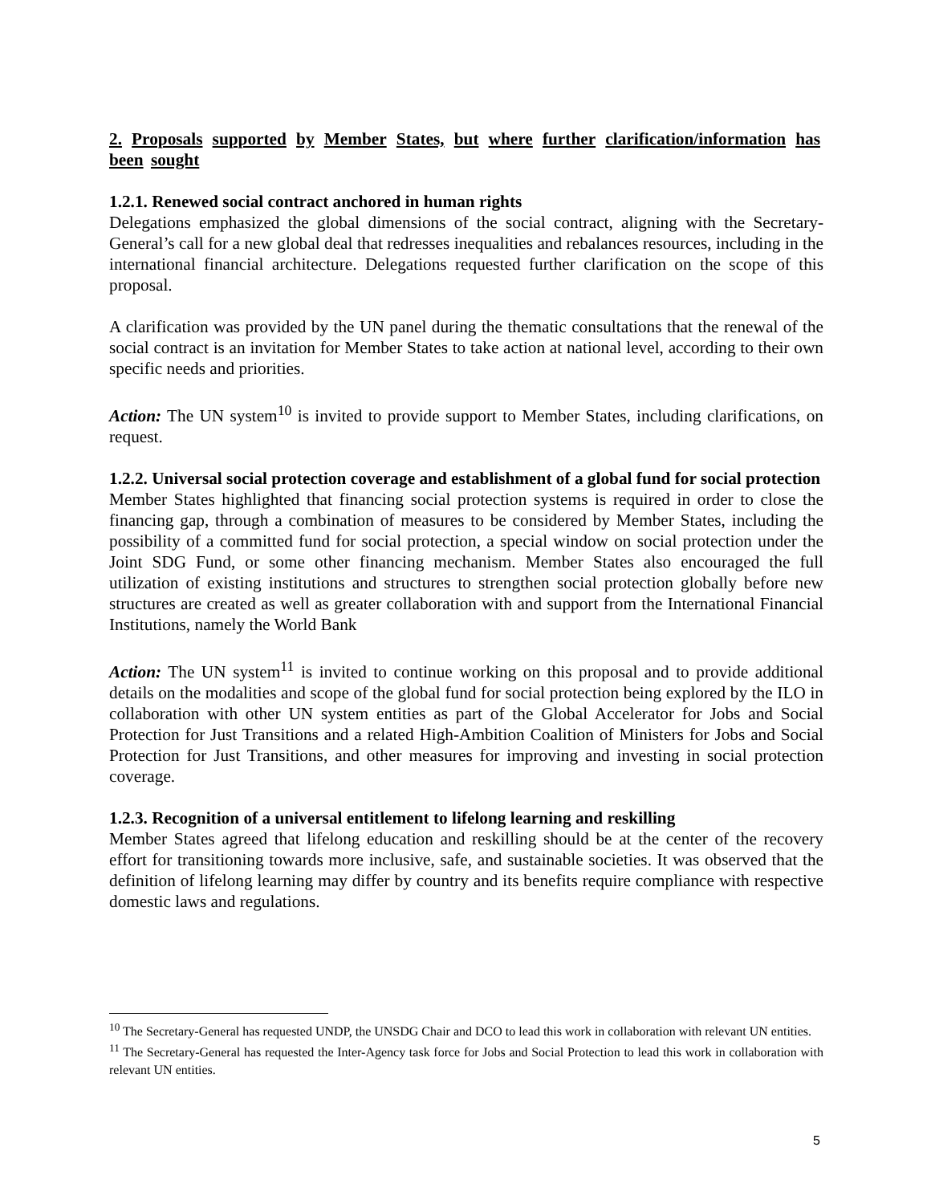2. Proposals supported by Member States, but where further clarification/information has been sought
1.2.1. Renewed social contract anchored in human rights
Delegations emphasized the global dimensions of the social contract, aligning with the Secretary-General’s call for a new global deal that redresses inequalities and rebalances resources, including in the international financial architecture. Delegations requested further clarification on the scope of this proposal.
A clarification was provided by the UN panel during the thematic consultations that the renewal of the social contract is an invitation for Member States to take action at national level, according to their own specific needs and priorities.
Action: The UN system<sup>10</sup> is invited to provide support to Member States, including clarifications, on request.
1.2.2. Universal social protection coverage and establishment of a global fund for social protection
Member States highlighted that financing social protection systems is required in order to close the financing gap, through a combination of measures to be considered by Member States, including the possibility of a committed fund for social protection, a special window on social protection under the Joint SDG Fund, or some other financing mechanism. Member States also encouraged the full utilization of existing institutions and structures to strengthen social protection globally before new structures are created as well as greater collaboration with and support from the International Financial Institutions, namely the World Bank
Action: The UN system<sup>11</sup> is invited to continue working on this proposal and to provide additional details on the modalities and scope of the global fund for social protection being explored by the ILO in collaboration with other UN system entities as part of the Global Accelerator for Jobs and Social Protection for Just Transitions and a related High-Ambition Coalition of Ministers for Jobs and Social Protection for Just Transitions, and other measures for improving and investing in social protection coverage.
1.2.3. Recognition of a universal entitlement to lifelong learning and reskilling
Member States agreed that lifelong education and reskilling should be at the center of the recovery effort for transitioning towards more inclusive, safe, and sustainable societies. It was observed that the definition of lifelong learning may differ by country and its benefits require compliance with respective domestic laws and regulations.
<sup>10</sup> The Secretary-General has requested UNDP, the UNSDG Chair and DCO to lead this work in collaboration with relevant UN entities.
<sup>11</sup> The Secretary-General has requested the Inter-Agency task force for Jobs and Social Protection to lead this work in collaboration with relevant UN entities.
5